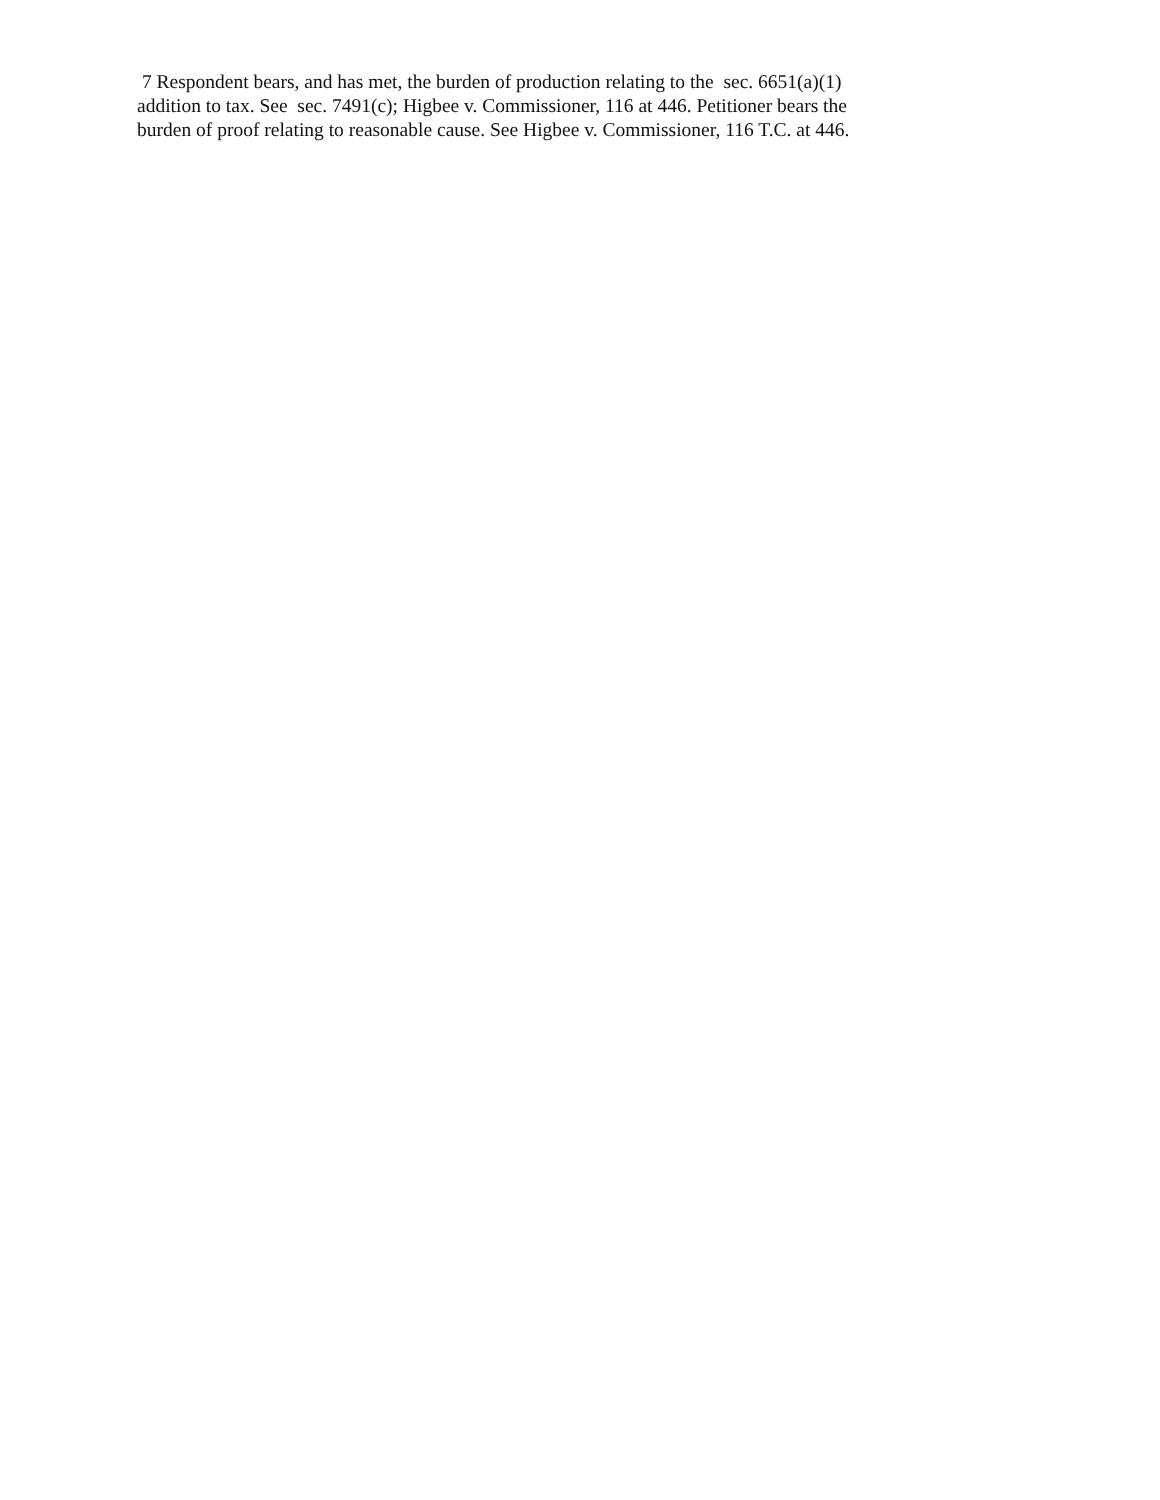7 Respondent bears, and has met, the burden of production relating to the sec. 6651(a)(1)
addition to tax. See sec. 7491(c); Higbee v. Commissioner, 116 at 446. Petitioner bears the
burden of proof relating to reasonable cause. See Higbee v. Commissioner, 116 T.C. at 446.